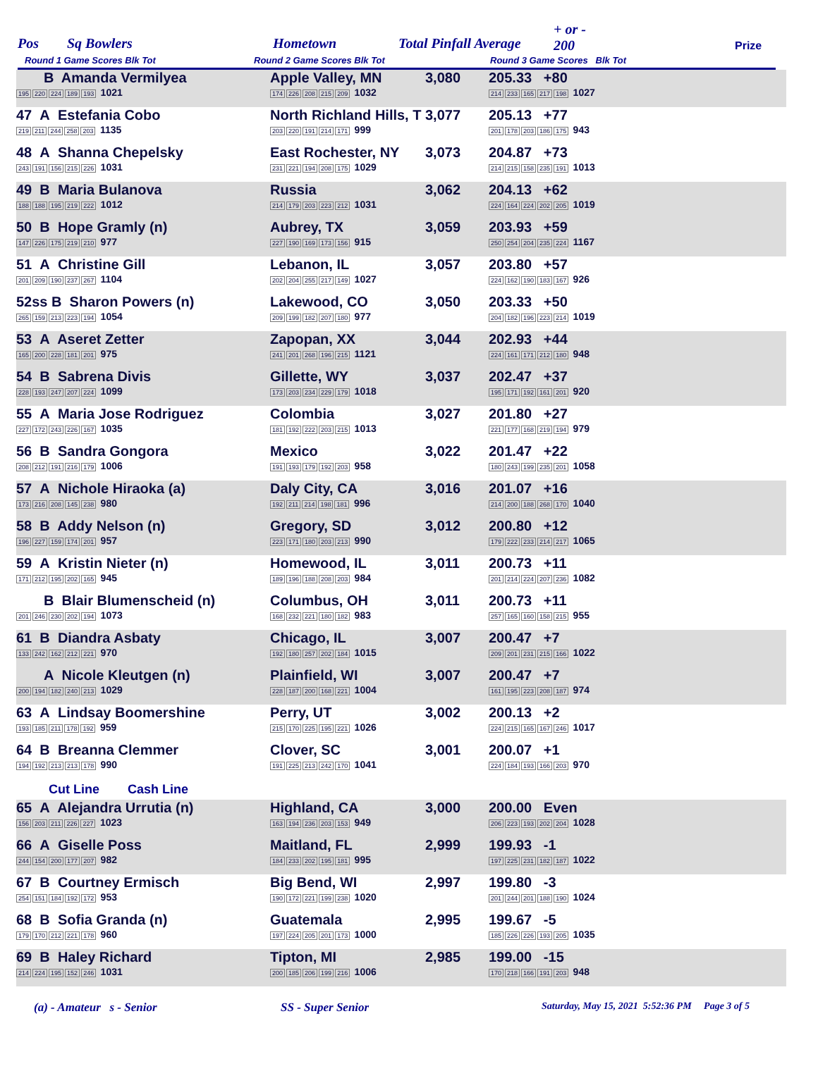Pos Sq Bowlers Hometown Total Pinfall Average
+ or -
200
Round 1 Game Scores Blk Tot Round 2 Game Scores Blk Tot Round 3 Game Scores Blk Tot
Prize
| B Amanda Vermilyea 195 220 224 189 193 1021 | Apple Valley, MN 174 226 208 215 209 1032 | 3,080 | 205.33 +80 214 233 165 217 198 1027 | |
| 47 A Estefania Cobo 219 211 244 258 203 1135 | North Richland Hills, T 203 220 191 214 171 999 | 3,077 | 205.13 +77 201 178 203 186 175 943 | |
| 48 A Shanna Chepelsky 243 191 156 215 226 1031 | East Rochester, NY 231 221 194 208 175 1029 | 3,073 | 204.87 +73 214 215 158 235 191 1013 | |
| 49 B Maria Bulanova 188 188 195 219 222 1012 | Russia 214 179 203 223 212 1031 | 3,062 | 204.13 +62 224 164 224 202 205 1019 | |
| 50 B Hope Gramly (n) 147 226 175 219 210 977 | Aubrey, TX 227 190 169 173 156 915 | 3,059 | 203.93 +59 250 254 204 235 224 1167 | |
| 51 A Christine Gill 201 209 190 237 267 1104 | Lebanon, IL 202 204 255 217 149 1027 | 3,057 | 203.80 +57 224 162 190 183 167 926 | |
| 52ss B Sharon Powers (n) 265 159 213 223 194 1054 | Lakewood, CO 209 199 182 207 180 977 | 3,050 | 203.33 +50 204 182 196 223 214 1019 | |
| 53 A Aseret Zetter 165 200 228 181 201 975 | Zapopan, XX 241 201 268 196 215 1121 | 3,044 | 202.93 +44 224 161 171 212 180 948 | |
| 54 B Sabrena Divis 228 193 247 207 224 1099 | Gillette, WY 173 203 234 229 179 1018 | 3,037 | 202.47 +37 195 171 192 161 201 920 | |
| 55 A Maria Jose Rodriguez 227 172 243 226 167 1035 | Colombia 181 192 222 203 215 1013 | 3,027 | 201.80 +27 221 177 168 219 194 979 | |
| 56 B Sandra Gongora 208 212 191 216 179 1006 | Mexico 191 193 179 192 203 958 | 3,022 | 201.47 +22 180 243 199 235 201 1058 | |
| 57 A Nichole Hiraoka (a) 173 216 208 145 238 980 | Daly City, CA 192 211 214 198 181 996 | 3,016 | 201.07 +16 214 200 188 268 170 1040 | |
| 58 B Addy Nelson (n) 196 227 159 174 201 957 | Gregory, SD 223 171 180 203 213 990 | 3,012 | 200.80 +12 179 222 233 214 217 1065 | |
| 59 A Kristin Nieter (n) 171 212 195 202 165 945 | Homewood, IL 189 196 188 208 203 984 | 3,011 | 200.73 +11 201 214 224 207 236 1082 | |
| B Blair Blumenscheid (n) 201 246 230 202 194 1073 | Columbus, OH 168 232 221 180 182 983 | 3,011 | 200.73 +11 257 165 160 158 215 955 | |
| 61 B Diandra Asbaty 133 242 162 212 221 970 | Chicago, IL 192 180 257 202 184 1015 | 3,007 | 200.47 +7 209 201 231 215 166 1022 | |
| A Nicole Kleutgen (n) 200 194 182 240 213 1029 | Plainfield, WI 228 187 200 168 221 1004 | 3,007 | 200.47 +7 161 195 223 208 187 974 | |
| 63 A Lindsay Boomershine 193 185 211 178 192 959 | Perry, UT 215 170 225 195 221 1026 | 3,002 | 200.13 +2 224 215 165 167 246 1017 | |
| 64 B Breanna Clemmer 194 192 213 213 178 990 | Clover, SC 191 225 213 242 170 1041 | 3,001 | 200.07 +1 224 184 193 166 203 970 | |
| Cut Line Cash Line | | | | |
| 65 A Alejandra Urrutia (n) 156 203 211 226 227 1023 | Highland, CA 163 194 236 203 153 949 | 3,000 | 200.00 Even 206 223 193 202 204 1028 | |
| 66 A Giselle Poss 244 154 200 177 207 982 | Maitland, FL 184 233 202 195 181 995 | 2,999 | 199.93 -1 197 225 231 182 187 1022 | |
| 67 B Courtney Ermisch 254 151 184 192 172 953 | Big Bend, WI 190 172 221 199 238 1020 | 2,997 | 199.80 -3 201 244 201 188 190 1024 | |
| 68 B Sofia Granda (n) 179 170 212 221 178 960 | Guatemala 197 224 205 201 173 1000 | 2,995 | 199.67 -5 185 226 226 193 205 1035 | |
| 69 B Haley Richard 214 224 195 152 246 1031 | Tipton, MI 200 185 206 199 216 1006 | 2,985 | 199.00 -15 170 218 166 191 203 948 | |
(a) - Amateur s - Senior SS - Super Senior Saturday, May 15, 2021 5:52:36 PM Page 3 of 5